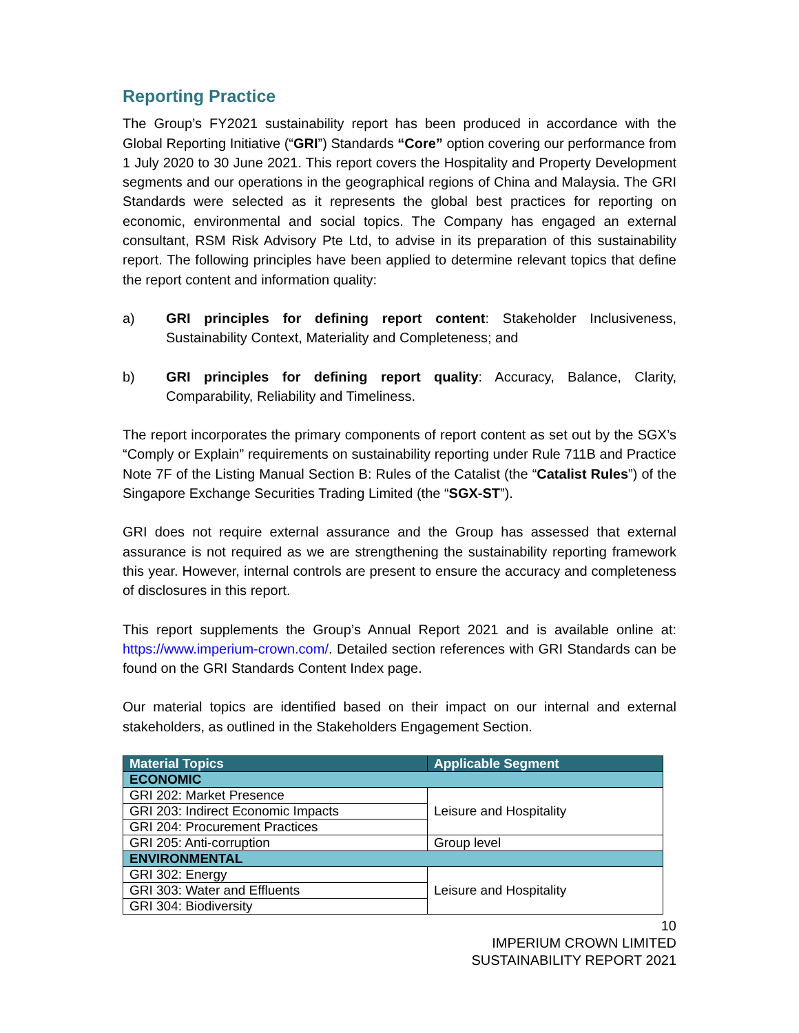Reporting Practice
The Group’s FY2021 sustainability report has been produced in accordance with the Global Reporting Initiative (“GRI”) Standards “Core” option covering our performance from 1 July 2020 to 30 June 2021. This report covers the Hospitality and Property Development segments and our operations in the geographical regions of China and Malaysia. The GRI Standards were selected as it represents the global best practices for reporting on economic, environmental and social topics. The Company has engaged an external consultant, RSM Risk Advisory Pte Ltd, to advise in its preparation of this sustainability report. The following principles have been applied to determine relevant topics that define the report content and information quality:
a) GRI principles for defining report content: Stakeholder Inclusiveness, Sustainability Context, Materiality and Completeness; and
b) GRI principles for defining report quality: Accuracy, Balance, Clarity, Comparability, Reliability and Timeliness.
The report incorporates the primary components of report content as set out by the SGX’s “Comply or Explain” requirements on sustainability reporting under Rule 711B and Practice Note 7F of the Listing Manual Section B: Rules of the Catalist (the “Catalist Rules”) of the Singapore Exchange Securities Trading Limited (the “SGX-ST”).
GRI does not require external assurance and the Group has assessed that external assurance is not required as we are strengthening the sustainability reporting framework this year. However, internal controls are present to ensure the accuracy and completeness of disclosures in this report.
This report supplements the Group’s Annual Report 2021 and is available online at: https://www.imperium-crown.com/. Detailed section references with GRI Standards can be found on the GRI Standards Content Index page.
Our material topics are identified based on their impact on our internal and external stakeholders, as outlined in the Stakeholders Engagement Section.
| Material Topics | Applicable Segment |
| --- | --- |
| ECONOMIC | |
| GRI 202: Market Presence | Leisure and Hospitality |
| GRI 203: Indirect Economic Impacts | |
| GRI 204: Procurement Practices | |
| GRI 205: Anti-corruption | Group level |
| ENVIRONMENTAL | |
| GRI 302: Energy | Leisure and Hospitality |
| GRI 303: Water and Effluents | |
| GRI 304: Biodiversity | |
10
IMPERIUM CROWN LIMITED
SUSTAINABILITY REPORT 2021